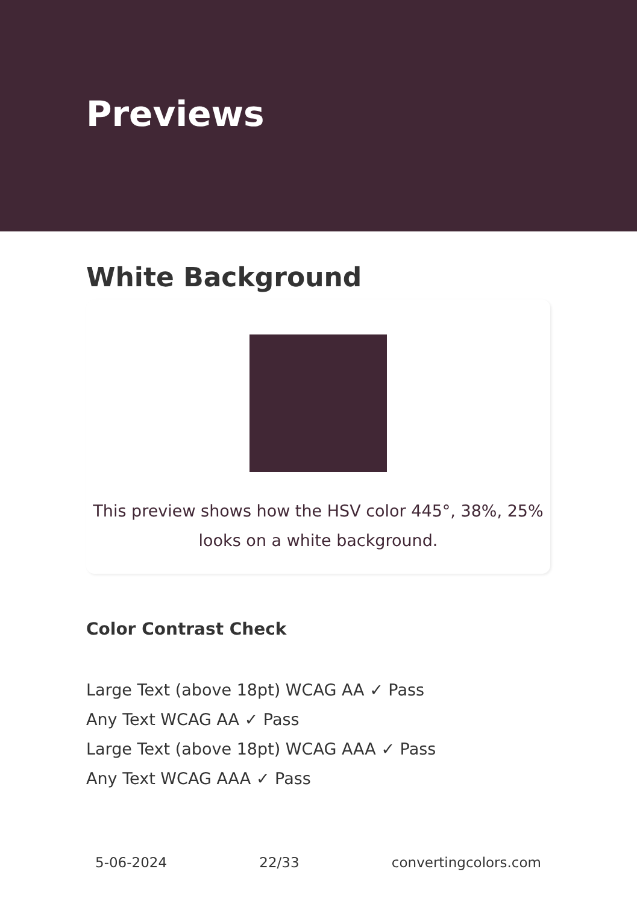Previews
White Background
This preview shows how the HSV color 445°, 38%, 25%
looks on a white background.
Color Contrast Check
Large Text (above 18pt) WCAG AA ✓ Pass
Any Text WCAG AA ✓ Pass
Large Text (above 18pt) WCAG AAA ✓ Pass
Any Text WCAG AAA ✓ Pass
5-06-2024 22/33 convertingcolors.com